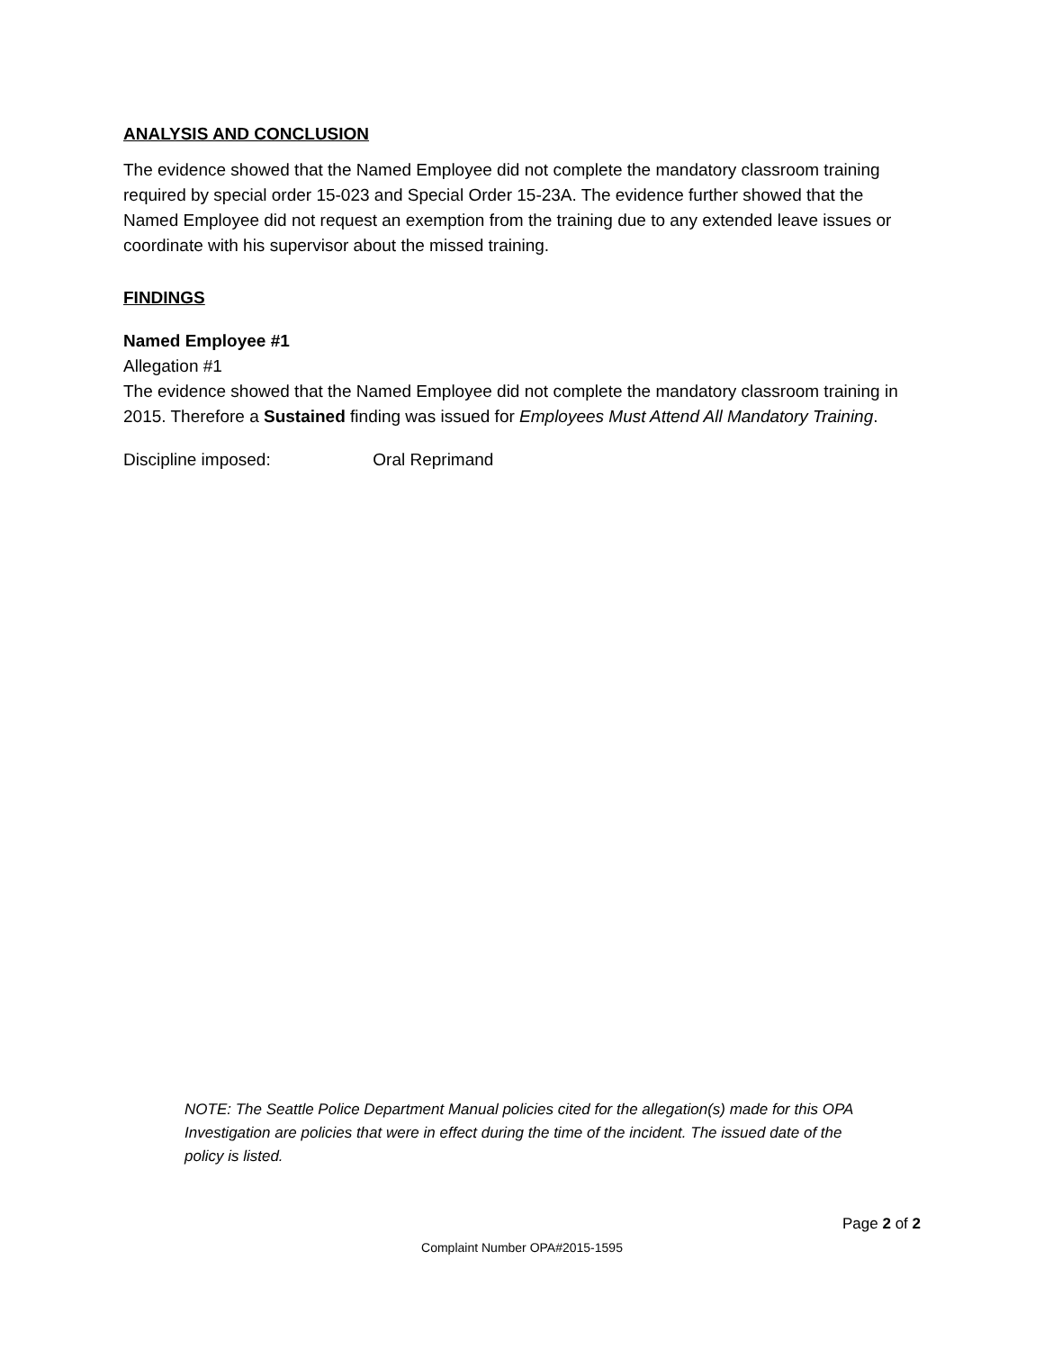ANALYSIS AND CONCLUSION
The evidence showed that the Named Employee did not complete the mandatory classroom training required by special order 15-023 and Special Order 15-23A. The evidence further showed that the Named Employee did not request an exemption from the training due to any extended leave issues or coordinate with his supervisor about the missed training.
FINDINGS
Named Employee #1
Allegation #1
The evidence showed that the Named Employee did not complete the mandatory classroom training in 2015. Therefore a Sustained finding was issued for Employees Must Attend All Mandatory Training.
Discipline imposed: Oral Reprimand
NOTE: The Seattle Police Department Manual policies cited for the allegation(s) made for this OPA Investigation are policies that were in effect during the time of the incident. The issued date of the policy is listed.
Page 2 of 2
Complaint Number OPA#2015-1595